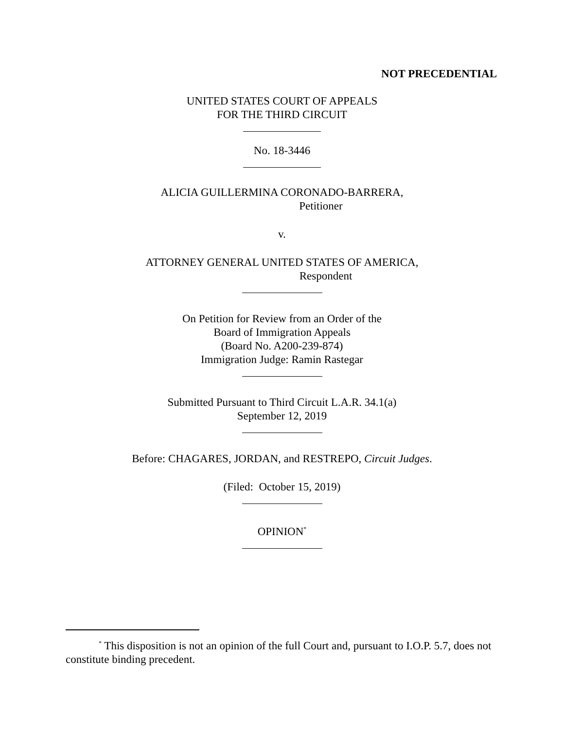NOT PRECEDENTIAL
UNITED STATES COURT OF APPEALS
FOR THE THIRD CIRCUIT
No. 18-3446
ALICIA GUILLERMINA CORONADO-BARRERA,
Petitioner
v.
ATTORNEY GENERAL UNITED STATES OF AMERICA,
Respondent
On Petition for Review from an Order of the
Board of Immigration Appeals
(Board No. A200-239-874)
Immigration Judge: Ramin Rastegar
Submitted Pursuant to Third Circuit L.A.R. 34.1(a)
September 12, 2019
Before: CHAGARES, JORDAN, and RESTREPO, Circuit Judges.
(Filed: October 15, 2019)
OPINION<sup>*</sup>
<sup>*</sup> This disposition is not an opinion of the full Court and, pursuant to I.O.P. 5.7, does not constitute binding precedent.